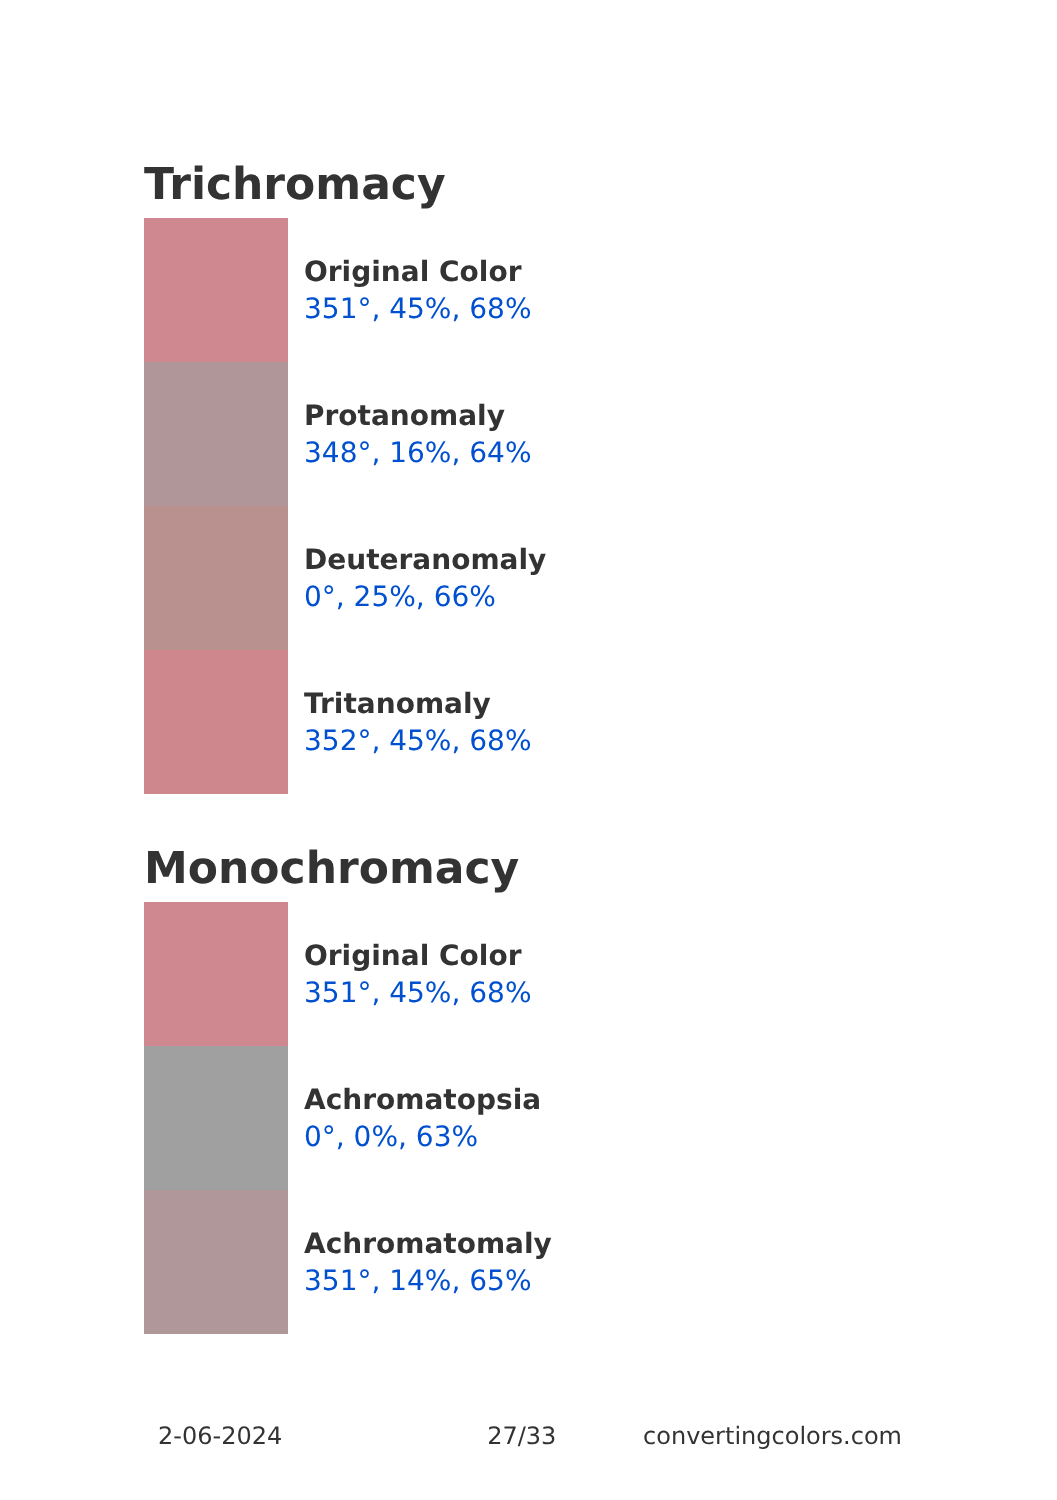Trichromacy
Original Color
351°, 45%, 68%
Protanomaly
348°, 16%, 64%
Deuteranomaly
0°, 25%, 66%
Tritanomaly
352°, 45%, 68%
Monochromacy
Original Color
351°, 45%, 68%
Achromatopsia
0°, 0%, 63%
Achromatomaly
351°, 14%, 65%
2-06-2024 27/33 convertingcolors.com